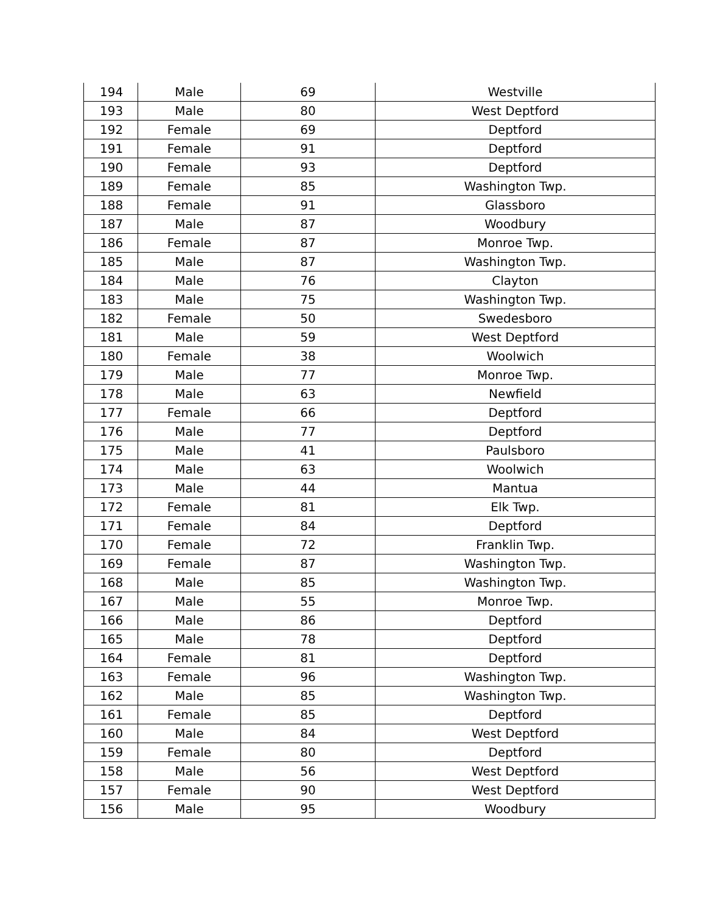| 194 | Male | 69 | Westville |
| 193 | Male | 80 | West Deptford |
| 192 | Female | 69 | Deptford |
| 191 | Female | 91 | Deptford |
| 190 | Female | 93 | Deptford |
| 189 | Female | 85 | Washington Twp. |
| 188 | Female | 91 | Glassboro |
| 187 | Male | 87 | Woodbury |
| 186 | Female | 87 | Monroe Twp. |
| 185 | Male | 87 | Washington Twp. |
| 184 | Male | 76 | Clayton |
| 183 | Male | 75 | Washington Twp. |
| 182 | Female | 50 | Swedesboro |
| 181 | Male | 59 | West Deptford |
| 180 | Female | 38 | Woolwich |
| 179 | Male | 77 | Monroe Twp. |
| 178 | Male | 63 | Newfield |
| 177 | Female | 66 | Deptford |
| 176 | Male | 77 | Deptford |
| 175 | Male | 41 | Paulsboro |
| 174 | Male | 63 | Woolwich |
| 173 | Male | 44 | Mantua |
| 172 | Female | 81 | Elk Twp. |
| 171 | Female | 84 | Deptford |
| 170 | Female | 72 | Franklin Twp. |
| 169 | Female | 87 | Washington Twp. |
| 168 | Male | 85 | Washington Twp. |
| 167 | Male | 55 | Monroe Twp. |
| 166 | Male | 86 | Deptford |
| 165 | Male | 78 | Deptford |
| 164 | Female | 81 | Deptford |
| 163 | Female | 96 | Washington Twp. |
| 162 | Male | 85 | Washington Twp. |
| 161 | Female | 85 | Deptford |
| 160 | Male | 84 | West Deptford |
| 159 | Female | 80 | Deptford |
| 158 | Male | 56 | West Deptford |
| 157 | Female | 90 | West Deptford |
| 156 | Male | 95 | Woodbury |